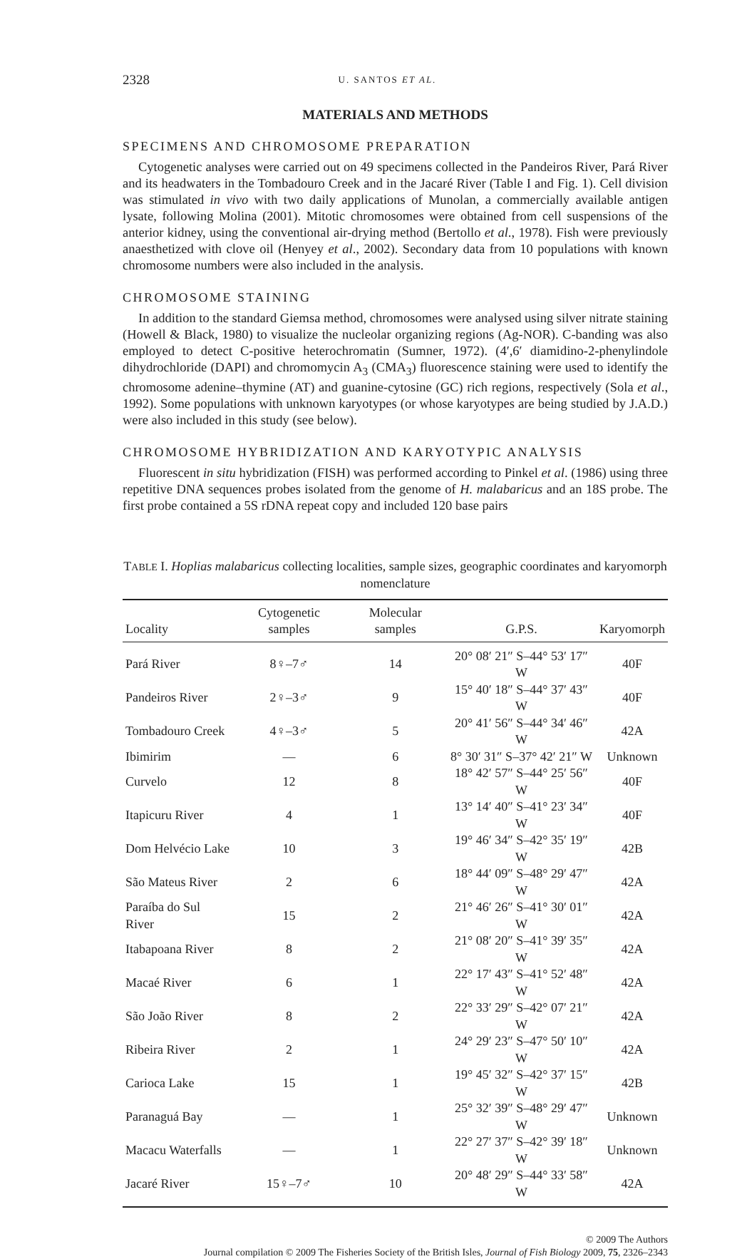2328 U. SANTOS ET AL.
MATERIALS AND METHODS
SPECIMENS AND CHROMOSOME PREPARATION
Cytogenetic analyses were carried out on 49 specimens collected in the Pandeiros River, Pará River and its headwaters in the Tombadouro Creek and in the Jacaré River (Table I and Fig. 1). Cell division was stimulated in vivo with two daily applications of Munolan, a commercially available antigen lysate, following Molina (2001). Mitotic chromosomes were obtained from cell suspensions of the anterior kidney, using the conventional air-drying method (Bertollo et al., 1978). Fish were previously anaesthetized with clove oil (Henyey et al., 2002). Secondary data from 10 populations with known chromosome numbers were also included in the analysis.
CHROMOSOME STAINING
In addition to the standard Giemsa method, chromosomes were analysed using silver nitrate staining (Howell & Black, 1980) to visualize the nucleolar organizing regions (Ag-NOR). C-banding was also employed to detect C-positive heterochromatin (Sumner, 1972). (4′,6′ diamidino-2-phenylindole dihydrochloride (DAPI) and chromomycin A<sub>3</sub> (CMA<sub>3</sub>) fluorescence staining were used to identify the chromosome adenine–thymine (AT) and guanine-cytosine (GC) rich regions, respectively (Sola et al., 1992). Some populations with unknown karyotypes (or whose karyotypes are being studied by J.A.D.) were also included in this study (see below).
CHROMOSOME HYBRIDIZATION AND KARYOTYPIC ANALYSIS
Fluorescent in situ hybridization (FISH) was performed according to Pinkel et al. (1986) using three repetitive DNA sequences probes isolated from the genome of H. malabaricus and an 18S probe. The first probe contained a 5S rDNA repeat copy and included 120 base pairs
TABLE I. Hoplias malabaricus collecting localities, sample sizes, geographic coordinates and karyomorph nomenclature
| Locality | Cytogenetic samples | Molecular samples | G.P.S. | Karyomorph |
| --- | --- | --- | --- | --- |
| Pará River | 8♀–7♂ | 14 | 20° 08′ 21″ S–44° 53′ 17″ W | 40F |
| Pandeiros River | 2♀–3♂ | 9 | 15° 40′ 18″ S–44° 37′ 43″ W | 40F |
| Tombadouro Creek | 4♀–3♂ | 5 | 20° 41′ 56″ S–44° 34′ 46″ W | 42A |
| Ibimirim | — | 6 | 8° 30′ 31″ S–37° 42′ 21″ W | Unknown |
| Curvelo | 12 | 8 | 18° 42′ 57″ S–44° 25′ 56″ W | 40F |
| Itapicuru River | 4 | 1 | 13° 14′ 40″ S–41° 23′ 34″ W | 40F |
| Dom Helvécio Lake | 10 | 3 | 19° 46′ 34″ S–42° 35′ 19″ W | 42B |
| São Mateus River | 2 | 6 | 18° 44′ 09″ S–48° 29′ 47″ W | 42A |
| Paraíba do Sul River | 15 | 2 | 21° 46′ 26″ S–41° 30′ 01″ W | 42A |
| Itabapoana River | 8 | 2 | 21° 08′ 20″ S–41° 39′ 35″ W | 42A |
| Macaé River | 6 | 1 | 22° 17′ 43″ S–41° 52′ 48″ W | 42A |
| São João River | 8 | 2 | 22° 33′ 29″ S–42° 07′ 21″ W | 42A |
| Ribeira River | 2 | 1 | 24° 29′ 23″ S–47° 50′ 10″ W | 42A |
| Carioca Lake | 15 | 1 | 19° 45′ 32″ S–42° 37′ 15″ W | 42B |
| Paranaguá Bay | — | 1 | 25° 32′ 39″ S–48° 29′ 47″ W | Unknown |
| Macacu Waterfalls | — | 1 | 22° 27′ 37″ S–42° 39′ 18″ W | Unknown |
| Jacaré River | 15♀–7♂ | 10 | 20° 48′ 29″ S–44° 33′ 58″ W | 42A |
© 2009 The Authors
Journal compilation © 2009 The Fisheries Society of the British Isles, Journal of Fish Biology 2009, 75, 2326–2343